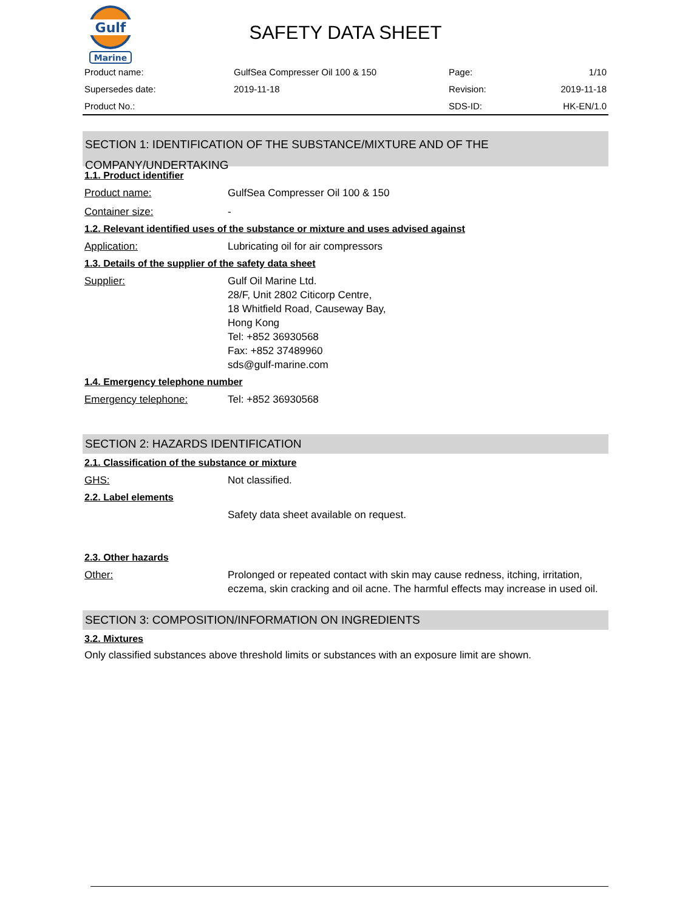Gulf
Marine
SAFETY DATA SHEET
| Product name: | GulfSea Compresser Oil 100 & 150 | Page: | 1/10 |
| Supersedes date: | 2019-11-18 | Revision: | 2019-11-18 |
| Product No.: | | SDS-ID: | HK-EN/1.0 |
SECTION 1: IDENTIFICATION OF THE SUBSTANCE/MIXTURE AND OF THE COMPANY/UNDERTAKING
1.1. Product identifier
Product name: GulfSea Compresser Oil 100 & 150
Container size: -
1.2. Relevant identified uses of the substance or mixture and uses advised against
Application: Lubricating oil for air compressors
1.3. Details of the supplier of the safety data sheet
Supplier: Gulf Oil Marine Ltd.
28/F, Unit 2802 Citicorp Centre,
18 Whitfield Road, Causeway Bay,
Hong Kong
Tel: +852 36930568
Fax: +852 37489960
sds@gulf-marine.com
1.4. Emergency telephone number
Emergency telephone: Tel: +852 36930568
SECTION 2: HAZARDS IDENTIFICATION
2.1. Classification of the substance or mixture
GHS: Not classified.
2.2. Label elements
Safety data sheet available on request.
2.3. Other hazards
Other: Prolonged or repeated contact with skin may cause redness, itching, irritation, eczema, skin cracking and oil acne. The harmful effects may increase in used oil.
SECTION 3: COMPOSITION/INFORMATION ON INGREDIENTS
3.2. Mixtures
Only classified substances above threshold limits or substances with an exposure limit are shown.